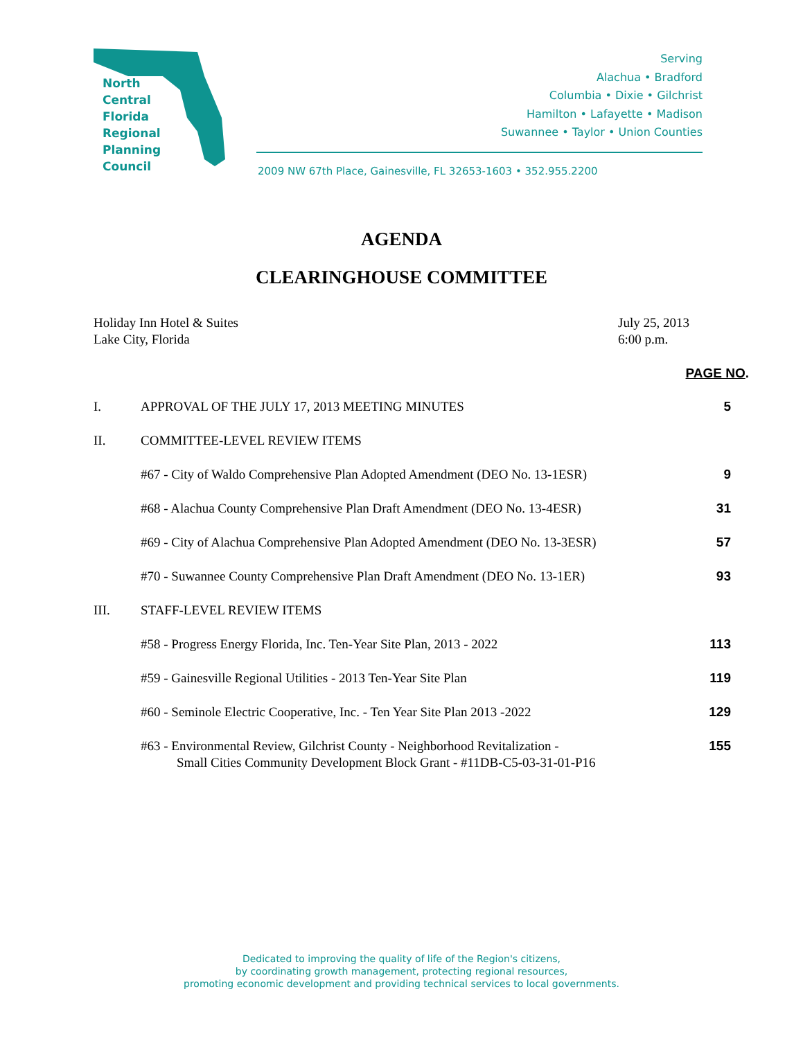North
Central
Florida
Regional
Planning
Council
Serving
Alachua • Bradford
Columbia • Dixie • Gilchrist
Hamilton • Lafayette • Madison
Suwannee • Taylor • Union Counties
2009 NW 67th Place, Gainesville, FL 32653-1603 • 352.955.2200
AGENDA
CLEARINGHOUSE COMMITTEE
Holiday Inn Hotel & Suites
Lake City, Florida
July 25, 2013
6:00 p.m.
PAGE NO.
I. APPROVAL OF THE JULY 17, 2013 MEETING MINUTES
5
II. COMMITTEE-LEVEL REVIEW ITEMS
#67 - City of Waldo Comprehensive Plan Adopted Amendment (DEO No. 13-1ESR)
9
#68 - Alachua County Comprehensive Plan Draft Amendment (DEO No. 13-4ESR)
31
#69 - City of Alachua Comprehensive Plan Adopted Amendment (DEO No. 13-3ESR)
57
#70 - Suwannee County Comprehensive Plan Draft Amendment (DEO No. 13-1ER)
93
III. STAFF-LEVEL REVIEW ITEMS
#58 - Progress Energy Florida, Inc. Ten-Year Site Plan, 2013 - 2022
113
#59 - Gainesville Regional Utilities - 2013 Ten-Year Site Plan
119
#60 - Seminole Electric Cooperative, Inc. - Ten Year Site Plan 2013 -2022
129
#63 - Environmental Review, Gilchrist County - Neighborhood Revitalization -
Small Cities Community Development Block Grant - #11DB-C5-03-31-01-P16
155
Dedicated to improving the quality of life of the Region's citizens,
by coordinating growth management, protecting regional resources,
promoting economic development and providing technical services to local governments.